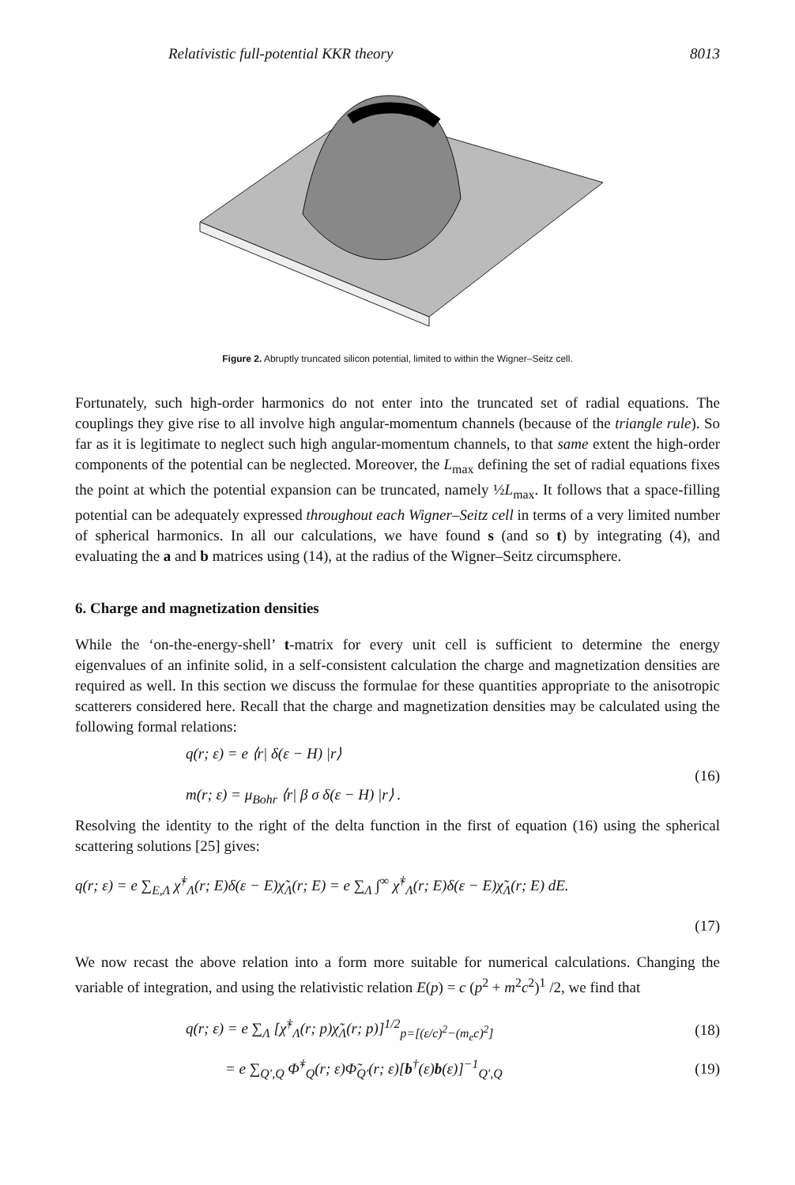Relativistic full-potential KKR theory 8013
Figure 2. Abruptly truncated silicon potential, limited to within the Wigner–Seitz cell.
Fortunately, such high-order harmonics do not enter into the truncated set of radial equations. The couplings they give rise to all involve high angular-momentum channels (because of the triangle rule). So far as it is legitimate to neglect such high angular-momentum channels, to that same extent the high-order components of the potential can be neglected. Moreover, the L<sub>max</sub> defining the set of radial equations fixes the point at which the potential expansion can be truncated, namely ½L<sub>max</sub>. It follows that a space-filling potential can be adequately expressed throughout each Wigner–Seitz cell in terms of a very limited number of spherical harmonics. In all our calculations, we have found s (and so t) by integrating (4), and evaluating the a and b matrices using (14), at the radius of the Wigner–Seitz circumsphere.
6. Charge and magnetization densities
While the ‘on-the-energy-shell’ t-matrix for every unit cell is sufficient to determine the energy eigenvalues of an infinite solid, in a self-consistent calculation the charge and magnetization densities are required as well. In this section we discuss the formulae for these quantities appropriate to the anisotropic scatterers considered here. Recall that the charge and magnetization densities may be calculated using the following formal relations:
q(r; ε) = e ⟨r| δ(ε − H) |r⟩
m(r; ε) = μ<sub>Bohr</sub> ⟨r| β σ δ(ε − H) |r⟩ .
(16)
Resolving the identity to the right of the delta function in the first of equation (16) using the spherical scattering solutions [25] gives:
q(r; ε) = e ∑<sub>E,Λ</sub> χ̃<sup>†</sup><sub>Λ</sub>(r; E)δ(ε − E)χ̃<sub>Λ</sub>(r; E) = e ∑<sub>Λ</sub> ∫<sup>∞</sup> χ̃<sup>†</sup><sub>Λ</sub>(r; E)δ(ε − E)χ̃<sub>Λ</sub>(r; E) dE.
(17)
We now recast the above relation into a form more suitable for numerical calculations. Changing the variable of integration, and using the relativistic relation E(p) = c (p<sup>2</sup> + m<sup>2</sup>c<sup>2</sup>)<sup>1</sup> /2, we find that
q(r; ε) = e ∑<sub>Λ</sub> [χ̃<sup>†</sup><sub>Λ</sub>(r; p)χ̃<sub>Λ</sub>(r; p)]<sup>1/2</sup><sub>p=[(ε/c)<sup>2</sup>−(m<sub>e</sub>c)<sup>2</sup>]</sub> (18)
= e ∑<sub>Q′,Q</sub> Φ̃<sup>†</sup><sub>Q</sub>(r; ε)Φ̃<sub>Q′</sub>(r; ε)[b<sup>†</sup>(ε)b(ε)]<sup>−1</sup><sub>Q′,Q</sub> (19)